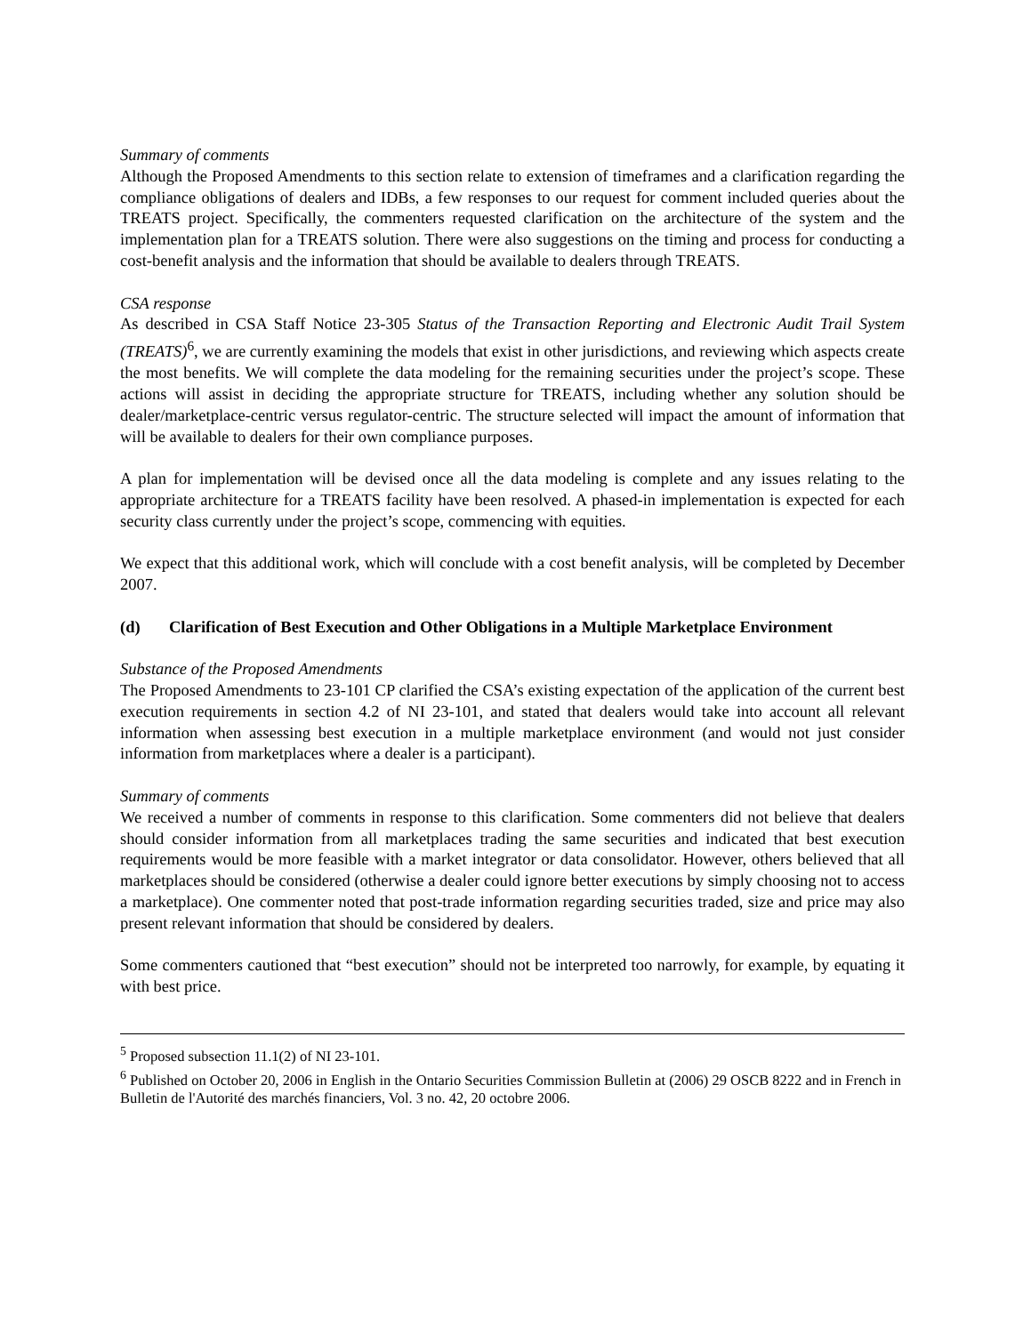Summary of comments
Although the Proposed Amendments to this section relate to extension of timeframes and a clarification regarding the compliance obligations of dealers and IDBs, a few responses to our request for comment included queries about the TREATS project. Specifically, the commenters requested clarification on the architecture of the system and the implementation plan for a TREATS solution. There were also suggestions on the timing and process for conducting a cost-benefit analysis and the information that should be available to dealers through TREATS.
CSA response
As described in CSA Staff Notice 23-305 Status of the Transaction Reporting and Electronic Audit Trail System (TREATS)<sup>6</sup>, we are currently examining the models that exist in other jurisdictions, and reviewing which aspects create the most benefits. We will complete the data modeling for the remaining securities under the project’s scope. These actions will assist in deciding the appropriate structure for TREATS, including whether any solution should be dealer/marketplace-centric versus regulator-centric. The structure selected will impact the amount of information that will be available to dealers for their own compliance purposes.
A plan for implementation will be devised once all the data modeling is complete and any issues relating to the appropriate architecture for a TREATS facility have been resolved. A phased-in implementation is expected for each security class currently under the project’s scope, commencing with equities.
We expect that this additional work, which will conclude with a cost benefit analysis, will be completed by December 2007.
(d) Clarification of Best Execution and Other Obligations in a Multiple Marketplace Environment
Substance of the Proposed Amendments
The Proposed Amendments to 23-101 CP clarified the CSA’s existing expectation of the application of the current best execution requirements in section 4.2 of NI 23-101, and stated that dealers would take into account all relevant information when assessing best execution in a multiple marketplace environment (and would not just consider information from marketplaces where a dealer is a participant).
Summary of comments
We received a number of comments in response to this clarification. Some commenters did not believe that dealers should consider information from all marketplaces trading the same securities and indicated that best execution requirements would be more feasible with a market integrator or data consolidator. However, others believed that all marketplaces should be considered (otherwise a dealer could ignore better executions by simply choosing not to access a marketplace). One commenter noted that post-trade information regarding securities traded, size and price may also present relevant information that should be considered by dealers.
Some commenters cautioned that “best execution” should not be interpreted too narrowly, for example, by equating it with best price.
<sup>5</sup> Proposed subsection 11.1(2) of NI 23-101.
<sup>6</sup> Published on October 20, 2006 in English in the Ontario Securities Commission Bulletin at (2006) 29 OSCB 8222 and in French in Bulletin de l'Autorité des marchés financiers, Vol. 3 no. 42, 20 octobre 2006.